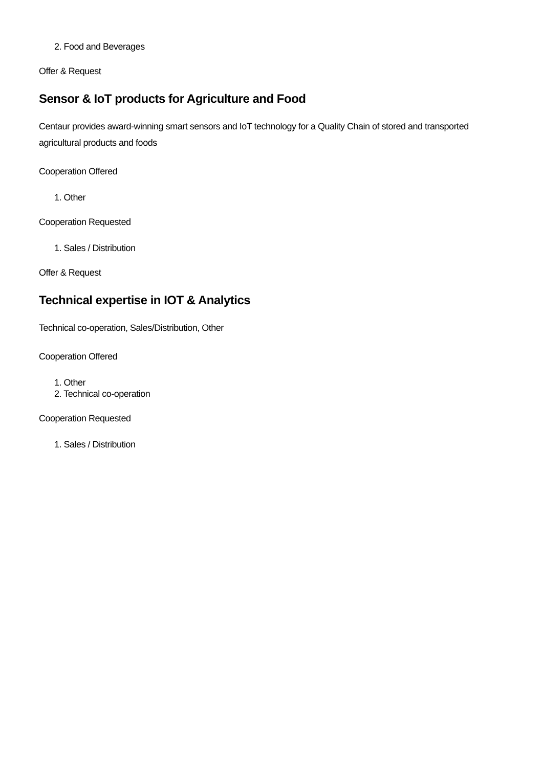2. Food and Beverages
Offer & Request
Sensor & IoT products for Agriculture and Food
Centaur provides award-winning smart sensors and IoT technology for a Quality Chain of stored and transported agricultural products and foods
Cooperation Offered
1. Other
Cooperation Requested
1. Sales / Distribution
Offer & Request
Technical expertise in IOT & Analytics
Technical co-operation, Sales/Distribution, Other
Cooperation Offered
1. Other
2. Technical co-operation
Cooperation Requested
1. Sales / Distribution